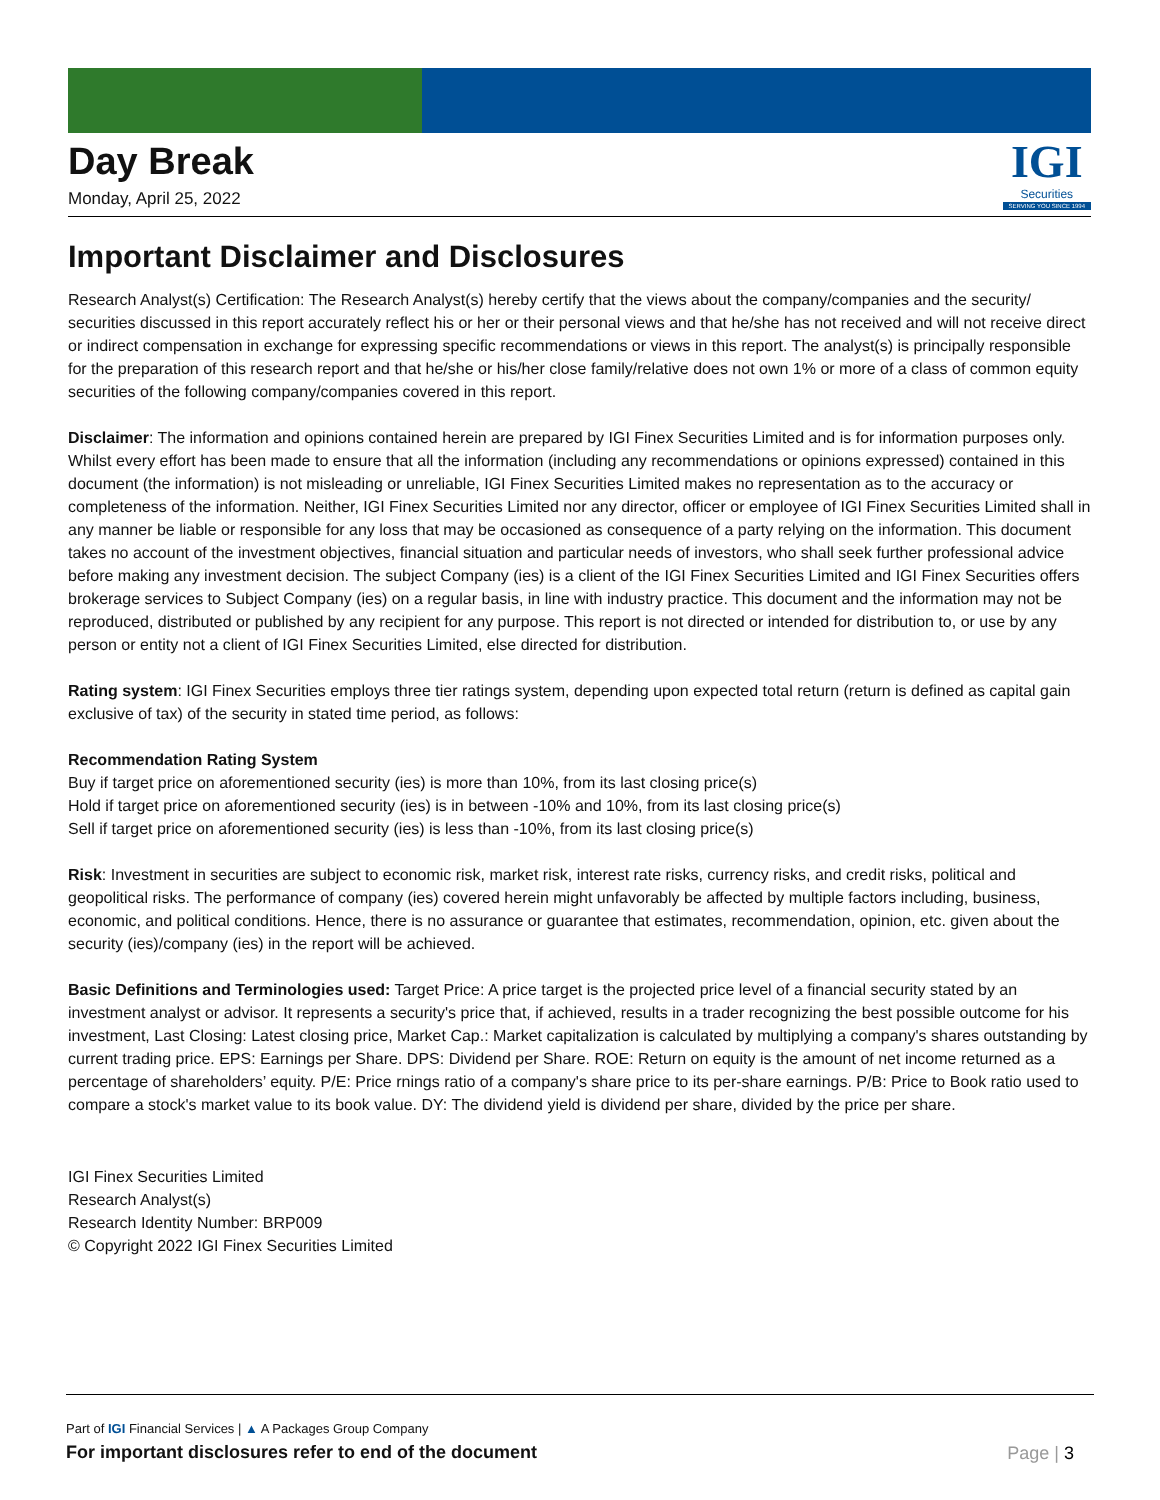Day Break
Monday, April 25, 2022
IGI
Securities
SERVING YOU SINCE 1994
Important Disclaimer and Disclosures
Research Analyst(s) Certification: The Research Analyst(s) hereby certify that the views about the company/companies and the security/ securities discussed in this report accurately reflect his or her or their personal views and that he/she has not received and will not receive direct or indirect compensation in exchange for expressing specific recommendations or views in this report. The analyst(s) is principally responsible for the preparation of this research report and that he/she or his/her close family/relative does not own 1% or more of a class of common equity securities of the following company/companies covered in this report.
Disclaimer: The information and opinions contained herein are prepared by IGI Finex Securities Limited and is for information purposes only. Whilst every effort has been made to ensure that all the information (including any recommendations or opinions expressed) contained in this document (the information) is not misleading or unreliable, IGI Finex Securities Limited makes no representation as to the accuracy or completeness of the information. Neither, IGI Finex Securities Limited nor any director, officer or employee of IGI Finex Securities Limited shall in any manner be liable or responsible for any loss that may be occasioned as consequence of a party relying on the information. This document takes no account of the investment objectives, financial situation and particular needs of investors, who shall seek further professional advice before making any investment decision. The subject Company (ies) is a client of the IGI Finex Securities Limited and IGI Finex Securities offers brokerage services to Subject Company (ies) on a regular basis, in line with industry practice. This document and the information may not be reproduced, distributed or published by any recipient for any purpose. This report is not directed or intended for distribution to, or use by any person or entity not a client of IGI Finex Securities Limited, else directed for distribution.
Rating system: IGI Finex Securities employs three tier ratings system, depending upon expected total return (return is defined as capital gain exclusive of tax) of the security in stated time period, as follows:
Recommendation Rating System
Buy if target price on aforementioned security (ies) is more than 10%, from its last closing price(s)
Hold if target price on aforementioned security (ies) is in between -10% and 10%, from its last closing price(s)
Sell if target price on aforementioned security (ies) is less than -10%, from its last closing price(s)
Risk: Investment in securities are subject to economic risk, market risk, interest rate risks, currency risks, and credit risks, political and geopolitical risks. The performance of company (ies) covered herein might unfavorably be affected by multiple factors including, business, economic, and political conditions. Hence, there is no assurance or guarantee that estimates, recommendation, opinion, etc. given about the security (ies)/company (ies) in the report will be achieved.
Basic Definitions and Terminologies used: Target Price: A price target is the projected price level of a financial security stated by an investment analyst or advisor. It represents a security's price that, if achieved, results in a trader recognizing the best possible outcome for his investment, Last Closing: Latest closing price, Market Cap.: Market capitalization is calculated by multiplying a company's shares outstanding by current trading price. EPS: Earnings per Share. DPS: Dividend per Share. ROE: Return on equity is the amount of net income returned as a percentage of shareholders’ equity. P/E: Price rnings ratio of a company's share price to its per-share earnings. P/B: Price to Book ratio used to compare a stock's market value to its book value. DY: The dividend yield is dividend per share, divided by the price per share.
IGI Finex Securities Limited
Research Analyst(s)
Research Identity Number: BRP009
© Copyright 2022 IGI Finex Securities Limited
Part of IGI Financial Services | ▲ A Packages Group Company
For important disclosures refer to end of the document
Page | 3